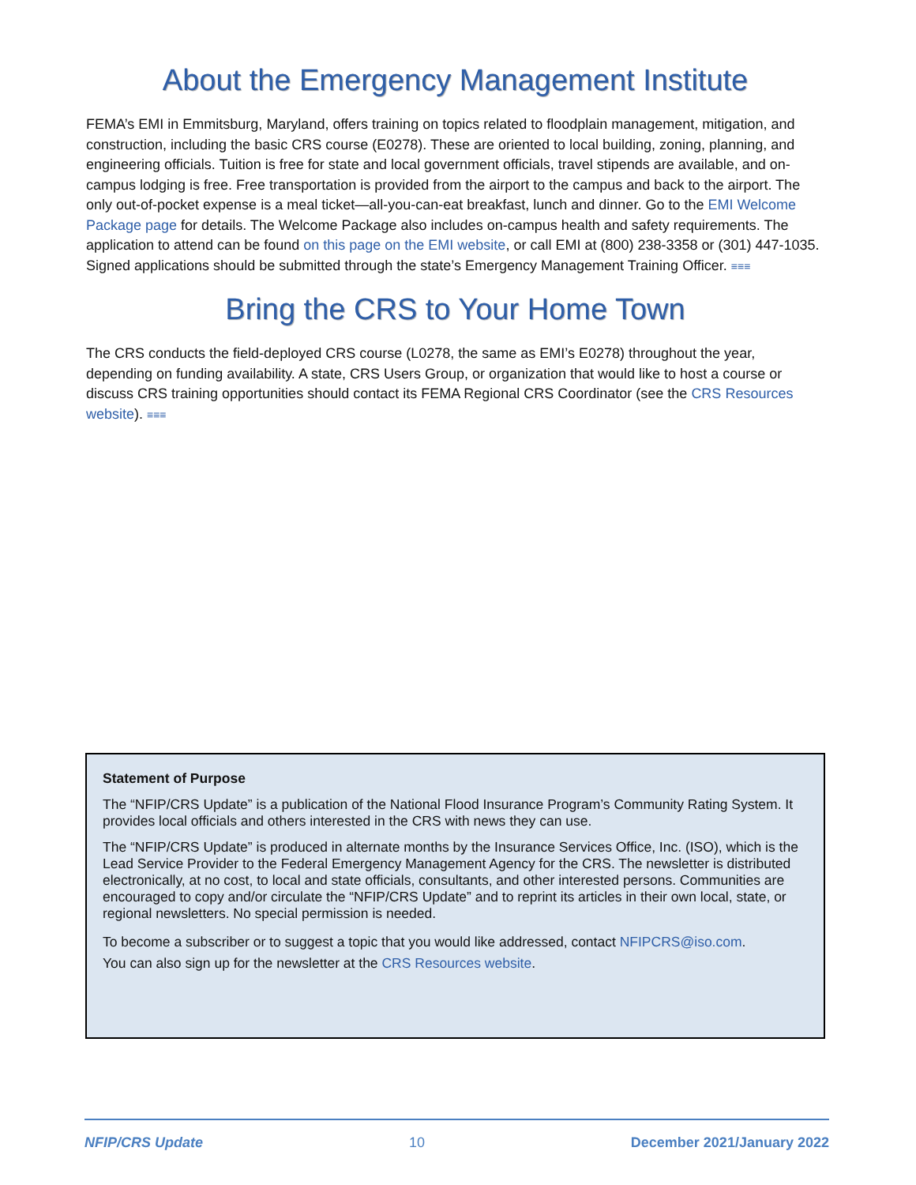About the Emergency Management Institute
FEMA’s EMI in Emmitsburg, Maryland, offers training on topics related to floodplain management, mitigation, and construction, including the basic CRS course (E0278). These are oriented to local building, zoning, planning, and engineering officials. Tuition is free for state and local government officials, travel stipends are available, and on-campus lodging is free. Free transportation is provided from the airport to the campus and back to the airport. The only out-of-pocket expense is a meal ticket—all-you-can-eat breakfast, lunch and dinner. Go to the EMI Welcome Package page for details. The Welcome Package also includes on-campus health and safety requirements. The application to attend can be found on this page on the EMI website, or call EMI at (800) 238-3358 or (301) 447-1035. Signed applications should be submitted through the state’s Emergency Management Training Officer. ≡≡≡
Bring the CRS to Your Home Town
The CRS conducts the field-deployed CRS course (L0278, the same as EMI’s E0278) throughout the year, depending on funding availability. A state, CRS Users Group, or organization that would like to host a course or discuss CRS training opportunities should contact its FEMA Regional CRS Coordinator (see the CRS Resources website). ≡≡≡
Statement of Purpose
The “NFIP/CRS Update” is a publication of the National Flood Insurance Program’s Community Rating System. It provides local officials and others interested in the CRS with news they can use.
The “NFIP/CRS Update” is produced in alternate months by the Insurance Services Office, Inc. (ISO), which is the Lead Service Provider to the Federal Emergency Management Agency for the CRS. The newsletter is distributed electronically, at no cost, to local and state officials, consultants, and other interested persons. Communities are encouraged to copy and/or circulate the “NFIP/CRS Update” and to reprint its articles in their own local, state, or regional newsletters. No special permission is needed.
To become a subscriber or to suggest a topic that you would like addressed, contact NFIPCRS@iso.com.
You can also sign up for the newsletter at the CRS Resources website.
NFIP/CRS Update 10 December 2021/January 2022